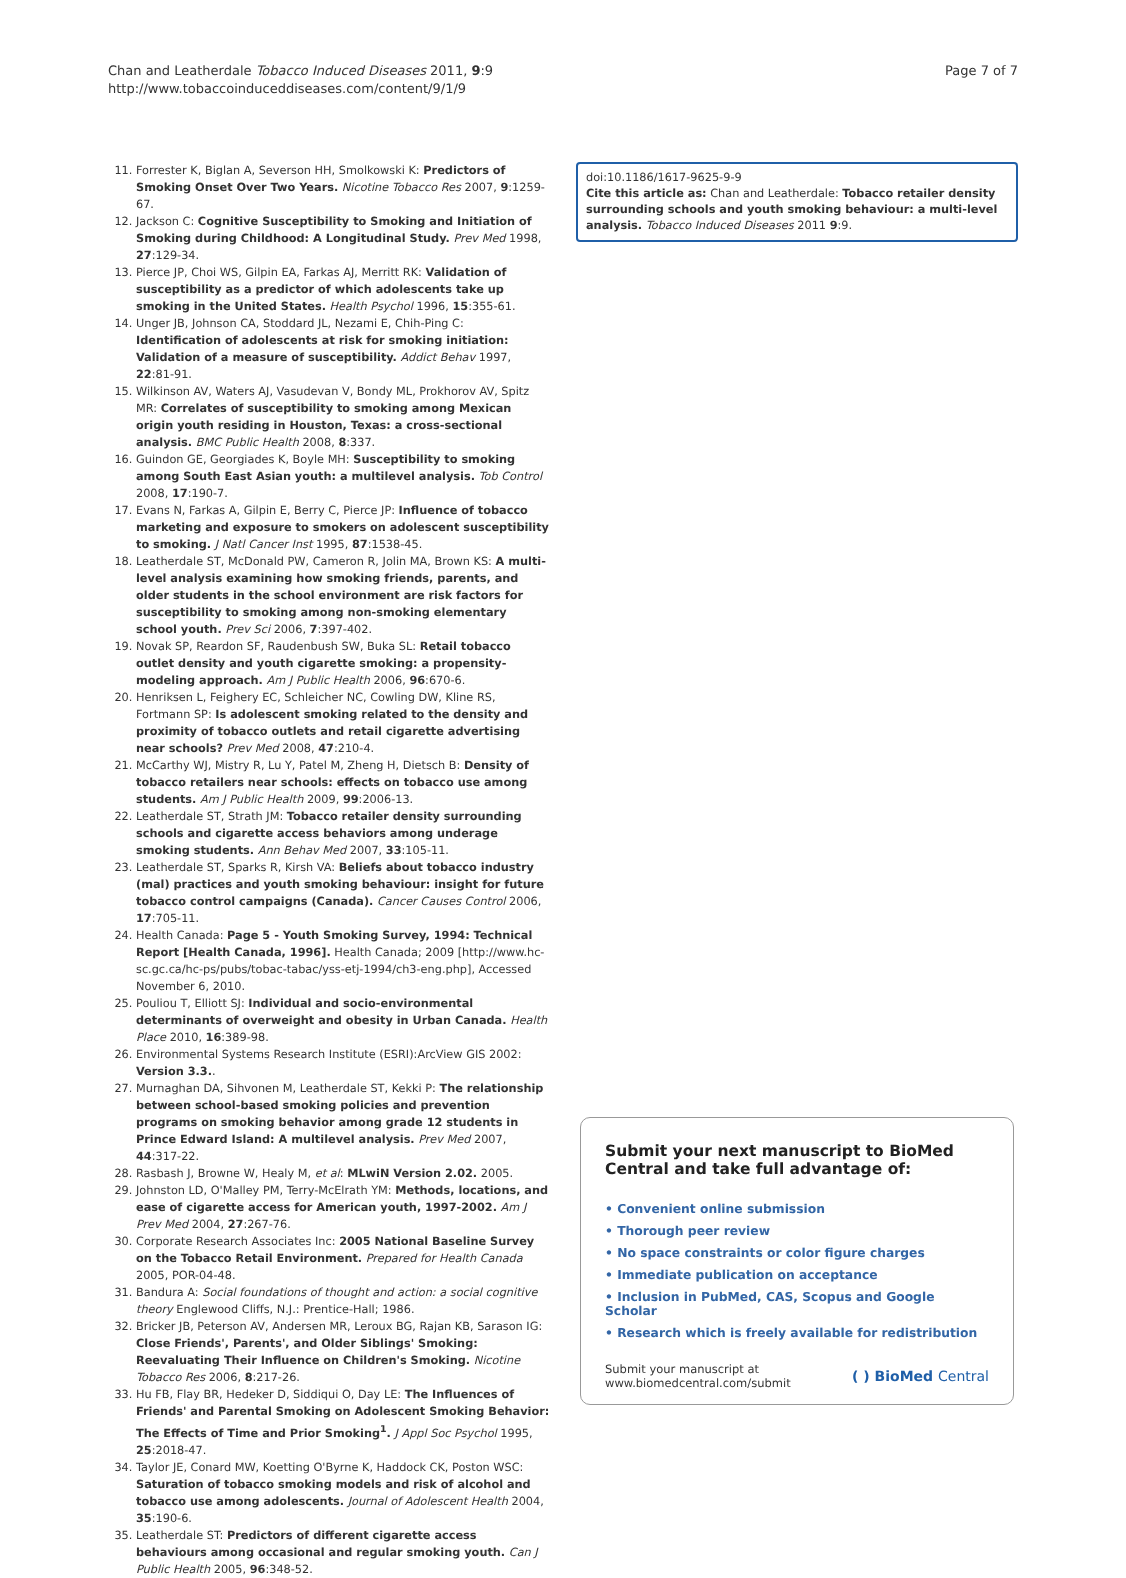Chan and Leatherdale Tobacco Induced Diseases 2011, 9:9
http://www.tobaccoinduceddiseases.com/content/9/1/9
Page 7 of 7
11. Forrester K, Biglan A, Severson HH, Smolkowski K: Predictors of Smoking Onset Over Two Years. Nicotine Tobacco Res 2007, 9:1259-67.
12. Jackson C: Cognitive Susceptibility to Smoking and Initiation of Smoking during Childhood: A Longitudinal Study. Prev Med 1998, 27:129-34.
13. Pierce JP, Choi WS, Gilpin EA, Farkas AJ, Merritt RK: Validation of susceptibility as a predictor of which adolescents take up smoking in the United States. Health Psychol 1996, 15:355-61.
14. Unger JB, Johnson CA, Stoddard JL, Nezami E, Chih-Ping C: Identification of adolescents at risk for smoking initiation: Validation of a measure of susceptibility. Addict Behav 1997, 22:81-91.
15. Wilkinson AV, Waters AJ, Vasudevan V, Bondy ML, Prokhorov AV, Spitz MR: Correlates of susceptibility to smoking among Mexican origin youth residing in Houston, Texas: a cross-sectional analysis. BMC Public Health 2008, 8:337.
16. Guindon GE, Georgiades K, Boyle MH: Susceptibility to smoking among South East Asian youth: a multilevel analysis. Tob Control 2008, 17:190-7.
17. Evans N, Farkas A, Gilpin E, Berry C, Pierce JP: Influence of tobacco marketing and exposure to smokers on adolescent susceptibility to smoking. J Natl Cancer Inst 1995, 87:1538-45.
18. Leatherdale ST, McDonald PW, Cameron R, Jolin MA, Brown KS: A multi-level analysis examining how smoking friends, parents, and older students in the school environment are risk factors for susceptibility to smoking among non-smoking elementary school youth. Prev Sci 2006, 7:397-402.
19. Novak SP, Reardon SF, Raudenbush SW, Buka SL: Retail tobacco outlet density and youth cigarette smoking: a propensity-modeling approach. Am J Public Health 2006, 96:670-6.
20. Henriksen L, Feighery EC, Schleicher NC, Cowling DW, Kline RS, Fortmann SP: Is adolescent smoking related to the density and proximity of tobacco outlets and retail cigarette advertising near schools? Prev Med 2008, 47:210-4.
21. McCarthy WJ, Mistry R, Lu Y, Patel M, Zheng H, Dietsch B: Density of tobacco retailers near schools: effects on tobacco use among students. Am J Public Health 2009, 99:2006-13.
22. Leatherdale ST, Strath JM: Tobacco retailer density surrounding schools and cigarette access behaviors among underage smoking students. Ann Behav Med 2007, 33:105-11.
23. Leatherdale ST, Sparks R, Kirsh VA: Beliefs about tobacco industry (mal) practices and youth smoking behaviour: insight for future tobacco control campaigns (Canada). Cancer Causes Control 2006, 17:705-11.
24. Health Canada: Page 5 - Youth Smoking Survey, 1994: Technical Report [Health Canada, 1996]. Health Canada; 2009 [http://www.hc-sc.gc.ca/hc-ps/pubs/tobac-tabac/yss-etj-1994/ch3-eng.php], Accessed November 6, 2010.
25. Pouliou T, Elliott SJ: Individual and socio-environmental determinants of overweight and obesity in Urban Canada. Health Place 2010, 16:389-98.
26. Environmental Systems Research Institute (ESRI):ArcView GIS 2002: Version 3.3..
27. Murnaghan DA, Sihvonen M, Leatherdale ST, Kekki P: The relationship between school-based smoking policies and prevention programs on smoking behavior among grade 12 students in Prince Edward Island: A multilevel analysis. Prev Med 2007, 44:317-22.
28. Rasbash J, Browne W, Healy M, et al: MLwiN Version 2.02. 2005.
29. Johnston LD, O'Malley PM, Terry-McElrath YM: Methods, locations, and ease of cigarette access for American youth, 1997-2002. Am J Prev Med 2004, 27:267-76.
30. Corporate Research Associates Inc: 2005 National Baseline Survey on the Tobacco Retail Environment. Prepared for Health Canada 2005, POR-04-48.
31. Bandura A: Social foundations of thought and action: a social cognitive theory Englewood Cliffs, N.J.: Prentice-Hall; 1986.
32. Bricker JB, Peterson AV, Andersen MR, Leroux BG, Rajan KB, Sarason IG: Close Friends', Parents', and Older Siblings' Smoking: Reevaluating Their Influence on Children's Smoking. Nicotine Tobacco Res 2006, 8:217-26.
33. Hu FB, Flay BR, Hedeker D, Siddiqui O, Day LE: The Influences of Friends' and Parental Smoking on Adolescent Smoking Behavior: The Effects of Time and Prior Smoking<sup>1</sup>. J Appl Soc Psychol 1995, 25:2018-47.
34. Taylor JE, Conard MW, Koetting O'Byrne K, Haddock CK, Poston WSC: Saturation of tobacco smoking models and risk of alcohol and tobacco use among adolescents. Journal of Adolescent Health 2004, 35:190-6.
35. Leatherdale ST: Predictors of different cigarette access behaviours among occasional and regular smoking youth. Can J Public Health 2005, 96:348-52.
doi:10.1186/1617-9625-9-9
Cite this article as: Chan and Leatherdale: Tobacco retailer density surrounding schools and youth smoking behaviour: a multi-level analysis. Tobacco Induced Diseases 2011 9:9.
Submit your next manuscript to BioMed Central and take full advantage of:
• Convenient online submission
• Thorough peer review
• No space constraints or color figure charges
• Immediate publication on acceptance
• Inclusion in PubMed, CAS, Scopus and Google Scholar
• Research which is freely available for redistribution
Submit your manuscript at
www.biomedcentral.com/submit
( ) BioMed Central